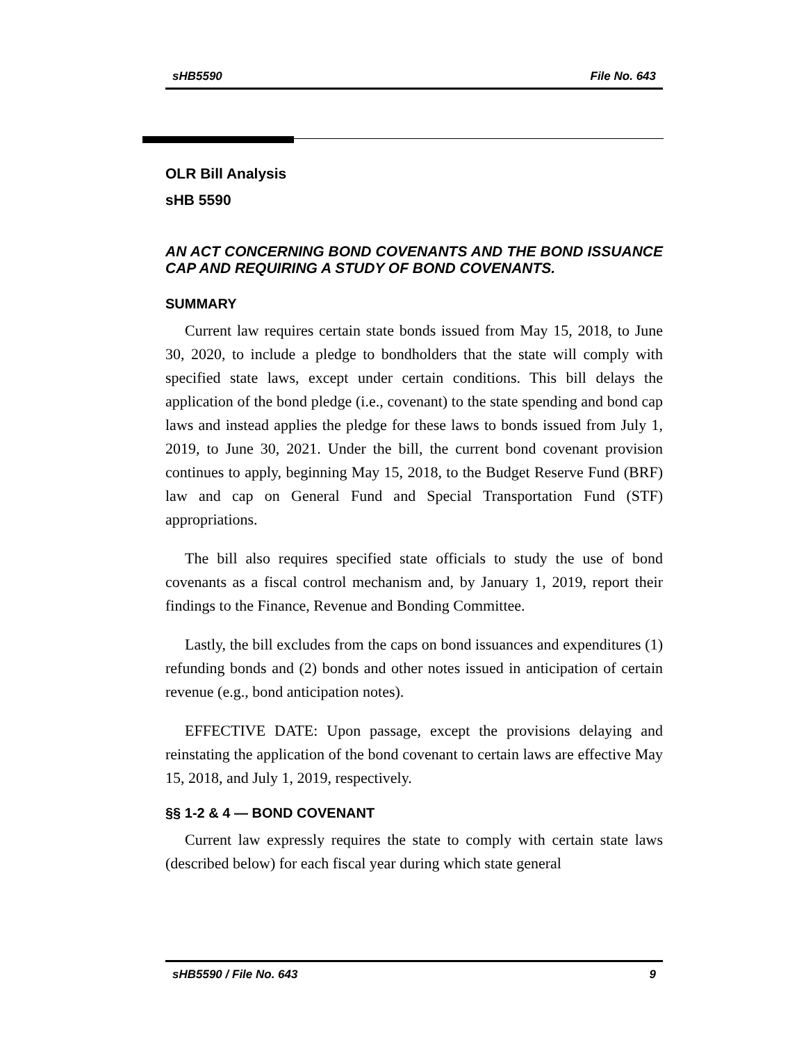sHB5590 File No. 643
OLR Bill Analysis
sHB 5590
AN ACT CONCERNING BOND COVENANTS AND THE BOND ISSUANCE CAP AND REQUIRING A STUDY OF BOND COVENANTS.
SUMMARY
Current law requires certain state bonds issued from May 15, 2018, to June 30, 2020, to include a pledge to bondholders that the state will comply with specified state laws, except under certain conditions. This bill delays the application of the bond pledge (i.e., covenant) to the state spending and bond cap laws and instead applies the pledge for these laws to bonds issued from July 1, 2019, to June 30, 2021. Under the bill, the current bond covenant provision continues to apply, beginning May 15, 2018, to the Budget Reserve Fund (BRF) law and cap on General Fund and Special Transportation Fund (STF) appropriations.
The bill also requires specified state officials to study the use of bond covenants as a fiscal control mechanism and, by January 1, 2019, report their findings to the Finance, Revenue and Bonding Committee.
Lastly, the bill excludes from the caps on bond issuances and expenditures (1) refunding bonds and (2) bonds and other notes issued in anticipation of certain revenue (e.g., bond anticipation notes).
EFFECTIVE DATE: Upon passage, except the provisions delaying and reinstating the application of the bond covenant to certain laws are effective May 15, 2018, and July 1, 2019, respectively.
§§ 1-2 & 4 — BOND COVENANT
Current law expressly requires the state to comply with certain state laws (described below) for each fiscal year during which state general
sHB5590 / File No. 643 9